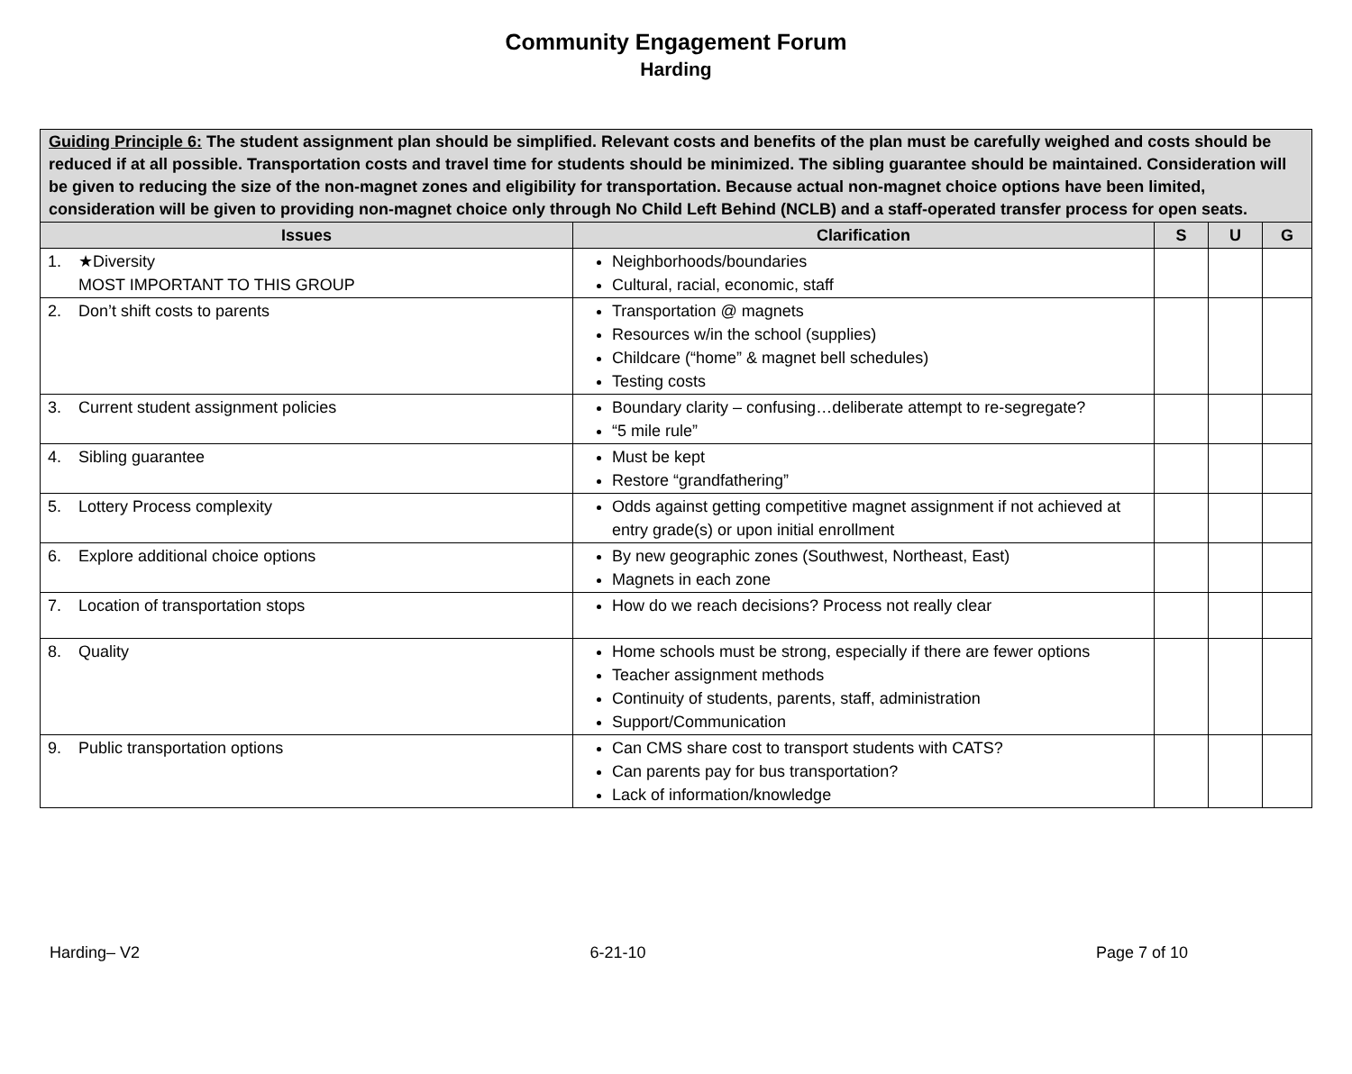Community Engagement Forum
Harding
| Guiding Principle 6: The student assignment plan should be simplified. Relevant costs and benefits of the plan must be carefully weighed and costs should be reduced if at all possible. Transportation costs and travel time for students should be minimized. The sibling guarantee should be maintained. Consideration will be given to reducing the size of the non-magnet zones and eligibility for transportation. Because actual non-magnet choice options have been limited, consideration will be given to providing non-magnet choice only through No Child Left Behind (NCLB) and a staff-operated transfer process for open seats. | | | | |
| Issues | Clarification | S | U | G |
| 1. ★Diversity MOST IMPORTANT TO THIS GROUP | Neighborhoods/boundaries Cultural, racial, economic, staff | | | |
| 2. Don’t shift costs to parents | Transportation @ magnets Resources w/in the school (supplies) Childcare (“home” & magnet bell schedules) Testing costs | | | |
| 3. Current student assignment policies | Boundary clarity – confusing…deliberate attempt to re-segregate? “5 mile rule” | | | |
| 4. Sibling guarantee | Must be kept Restore “grandfathering” | | | |
| 5. Lottery Process complexity | Odds against getting competitive magnet assignment if not achieved at entry grade(s) or upon initial enrollment | | | |
| 6. Explore additional choice options | By new geographic zones (Southwest, Northeast, East) Magnets in each zone | | | |
| 7. Location of transportation stops | How do we reach decisions? Process not really clear | | | |
| 8. Quality | Home schools must be strong, especially if there are fewer options Teacher assignment methods Continuity of students, parents, staff, administration Support/Communication | | | |
| 9. Public transportation options | Can CMS share cost to transport students with CATS? Can parents pay for bus transportation? Lack of information/knowledge | | | |
Harding– V2 6-21-10 Page 7 of 10